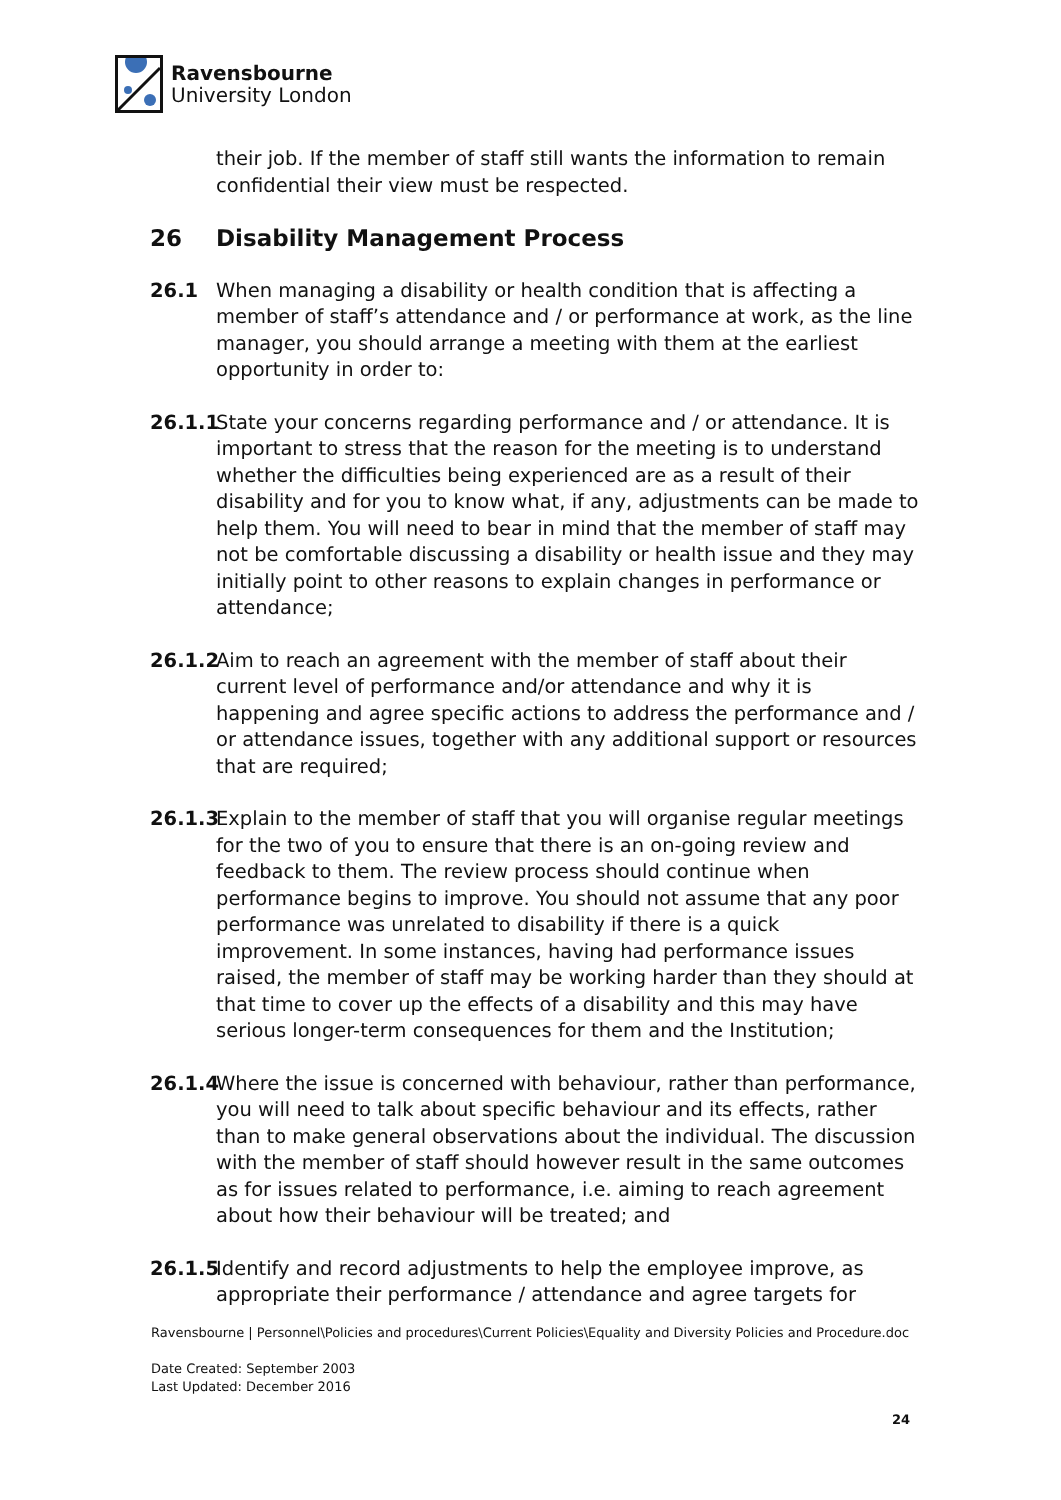Ravensbourne
University London
their job. If the member of staff still wants the information to remain confidential their view must be respected.
26 Disability Management Process
26.1 When managing a disability or health condition that is affecting a member of staff’s attendance and / or performance at work, as the line manager, you should arrange a meeting with them at the earliest opportunity in order to:
26.1.1 State your concerns regarding performance and / or attendance. It is important to stress that the reason for the meeting is to understand whether the difficulties being experienced are as a result of their disability and for you to know what, if any, adjustments can be made to help them. You will need to bear in mind that the member of staff may not be comfortable discussing a disability or health issue and they may initially point to other reasons to explain changes in performance or attendance;
26.1.2 Aim to reach an agreement with the member of staff about their current level of performance and/or attendance and why it is happening and agree specific actions to address the performance and / or attendance issues, together with any additional support or resources that are required;
26.1.3 Explain to the member of staff that you will organise regular meetings for the two of you to ensure that there is an on-going review and feedback to them. The review process should continue when performance begins to improve. You should not assume that any poor performance was unrelated to disability if there is a quick improvement. In some instances, having had performance issues raised, the member of staff may be working harder than they should at that time to cover up the effects of a disability and this may have serious longer-term consequences for them and the Institution;
26.1.4 Where the issue is concerned with behaviour, rather than performance, you will need to talk about specific behaviour and its effects, rather than to make general observations about the individual. The discussion with the member of staff should however result in the same outcomes as for issues related to performance, i.e. aiming to reach agreement about how their behaviour will be treated; and
26.1.5 Identify and record adjustments to help the employee improve, as appropriate their performance / attendance and agree targets for
Ravensbourne | Personnel\Policies and procedures\Current Policies\Equality and Diversity Policies and Procedure.doc
Date Created: September 2003
Last Updated: December 2016
24